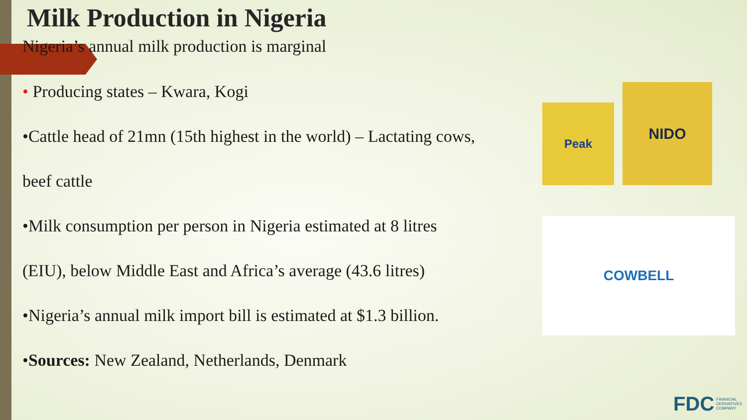Milk Production in Nigeria
Nigeria’s annual milk production is marginal
• Producing states – Kwara, Kogi
•Cattle head of 21mn (15th highest in the world) – Lactating cows,
beef cattle
•Milk consumption per person in Nigeria estimated at 8 litres
(EIU), below Middle East and Africa’s average (43.6 litres)
•Nigeria’s annual milk import bill is estimated at $1.3 billion.
•Sources: New Zealand, Netherlands, Denmark
Peak
NIDO
COWBELL
FDC FINANCIAL
DERIVATIVES
COMPANY